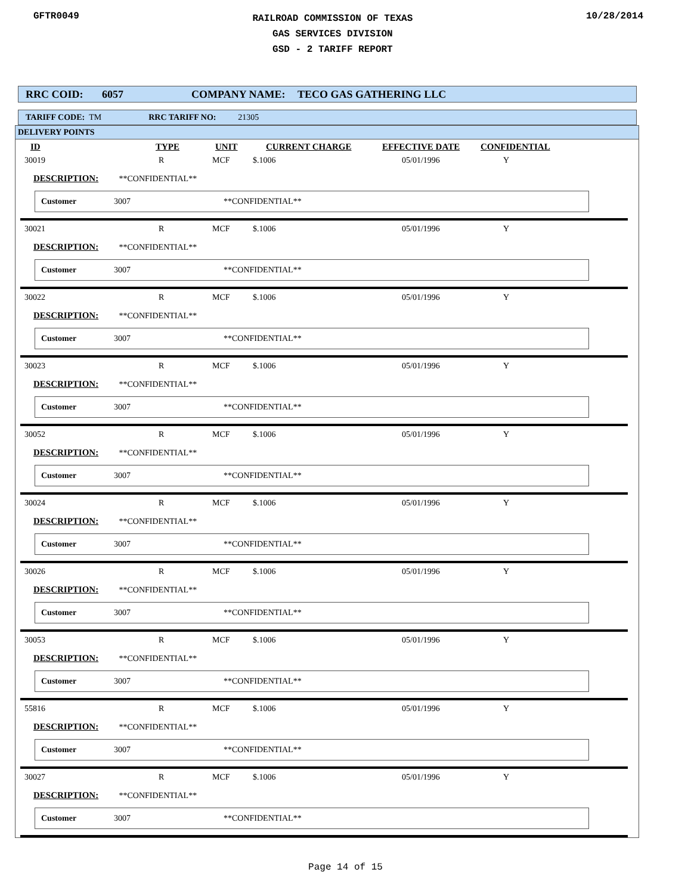GFTR0049
RAILROAD COMMISSION OF TEXAS
GAS SERVICES DIVISION
GSD - 2 TARIFF REPORT
10/28/2014
RRC COID: 6057 COMPANY NAME: TECO GAS GATHERING LLC
TARIFF CODE: TM RRC TARIFF NO: 21305
DELIVERY POINTS
| ID | TYPE | UNIT | CURRENT CHARGE | EFFECTIVE DATE | CONFIDENTIAL |
| --- | --- | --- | --- | --- | --- |
| 30019 | R | MCF | $.1006 | 05/01/1996 | Y |
DESCRIPTION: **CONFIDENTIAL**
Customer 3007 **CONFIDENTIAL**
| 30021 | R | MCF | $.1006 | 05/01/1996 | Y |
DESCRIPTION: **CONFIDENTIAL**
Customer 3007 **CONFIDENTIAL**
| 30022 | R | MCF | $.1006 | 05/01/1996 | Y |
DESCRIPTION: **CONFIDENTIAL**
Customer 3007 **CONFIDENTIAL**
| 30023 | R | MCF | $.1006 | 05/01/1996 | Y |
DESCRIPTION: **CONFIDENTIAL**
Customer 3007 **CONFIDENTIAL**
| 30052 | R | MCF | $.1006 | 05/01/1996 | Y |
DESCRIPTION: **CONFIDENTIAL**
Customer 3007 **CONFIDENTIAL**
| 30024 | R | MCF | $.1006 | 05/01/1996 | Y |
DESCRIPTION: **CONFIDENTIAL**
Customer 3007 **CONFIDENTIAL**
| 30026 | R | MCF | $.1006 | 05/01/1996 | Y |
DESCRIPTION: **CONFIDENTIAL**
Customer 3007 **CONFIDENTIAL**
| 30053 | R | MCF | $.1006 | 05/01/1996 | Y |
DESCRIPTION: **CONFIDENTIAL**
Customer 3007 **CONFIDENTIAL**
| 55816 | R | MCF | $.1006 | 05/01/1996 | Y |
DESCRIPTION: **CONFIDENTIAL**
Customer 3007 **CONFIDENTIAL**
| 30027 | R | MCF | $.1006 | 05/01/1996 | Y |
DESCRIPTION: **CONFIDENTIAL**
Customer 3007 **CONFIDENTIAL**
Page 14 of 15